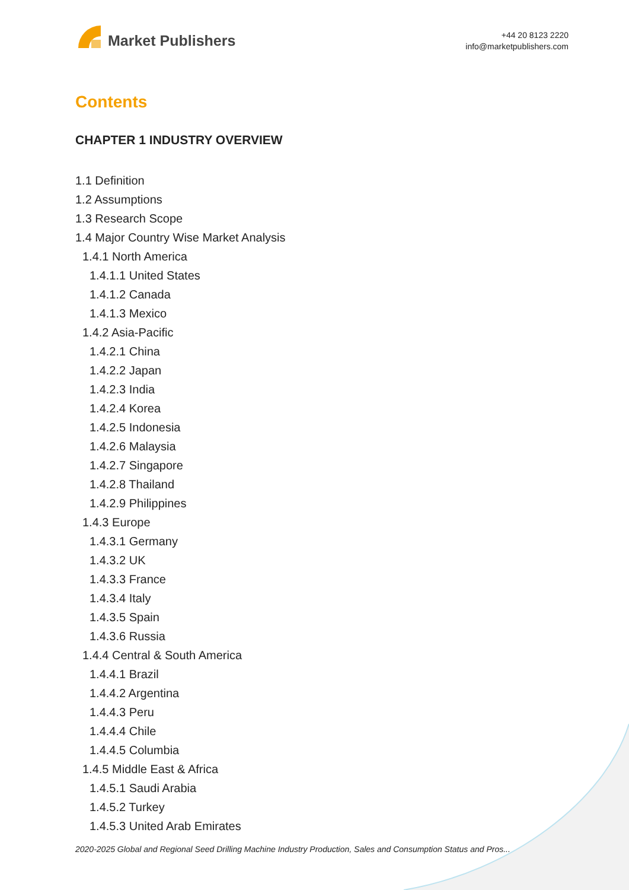Market Publishers
+44 20 8123 2220
info@marketpublishers.com
Contents
CHAPTER 1 INDUSTRY OVERVIEW
1.1 Definition
1.2 Assumptions
1.3 Research Scope
1.4 Major Country Wise Market Analysis
1.4.1 North America
1.4.1.1 United States
1.4.1.2 Canada
1.4.1.3 Mexico
1.4.2 Asia-Pacific
1.4.2.1 China
1.4.2.2 Japan
1.4.2.3 India
1.4.2.4 Korea
1.4.2.5 Indonesia
1.4.2.6 Malaysia
1.4.2.7 Singapore
1.4.2.8 Thailand
1.4.2.9 Philippines
1.4.3 Europe
1.4.3.1 Germany
1.4.3.2 UK
1.4.3.3 France
1.4.3.4 Italy
1.4.3.5 Spain
1.4.3.6 Russia
1.4.4 Central & South America
1.4.4.1 Brazil
1.4.4.2 Argentina
1.4.4.3 Peru
1.4.4.4 Chile
1.4.4.5 Columbia
1.4.5 Middle East & Africa
1.4.5.1 Saudi Arabia
1.4.5.2 Turkey
1.4.5.3 United Arab Emirates
2020-2025 Global and Regional Seed Drilling Machine Industry Production, Sales and Consumption Status and Pros...